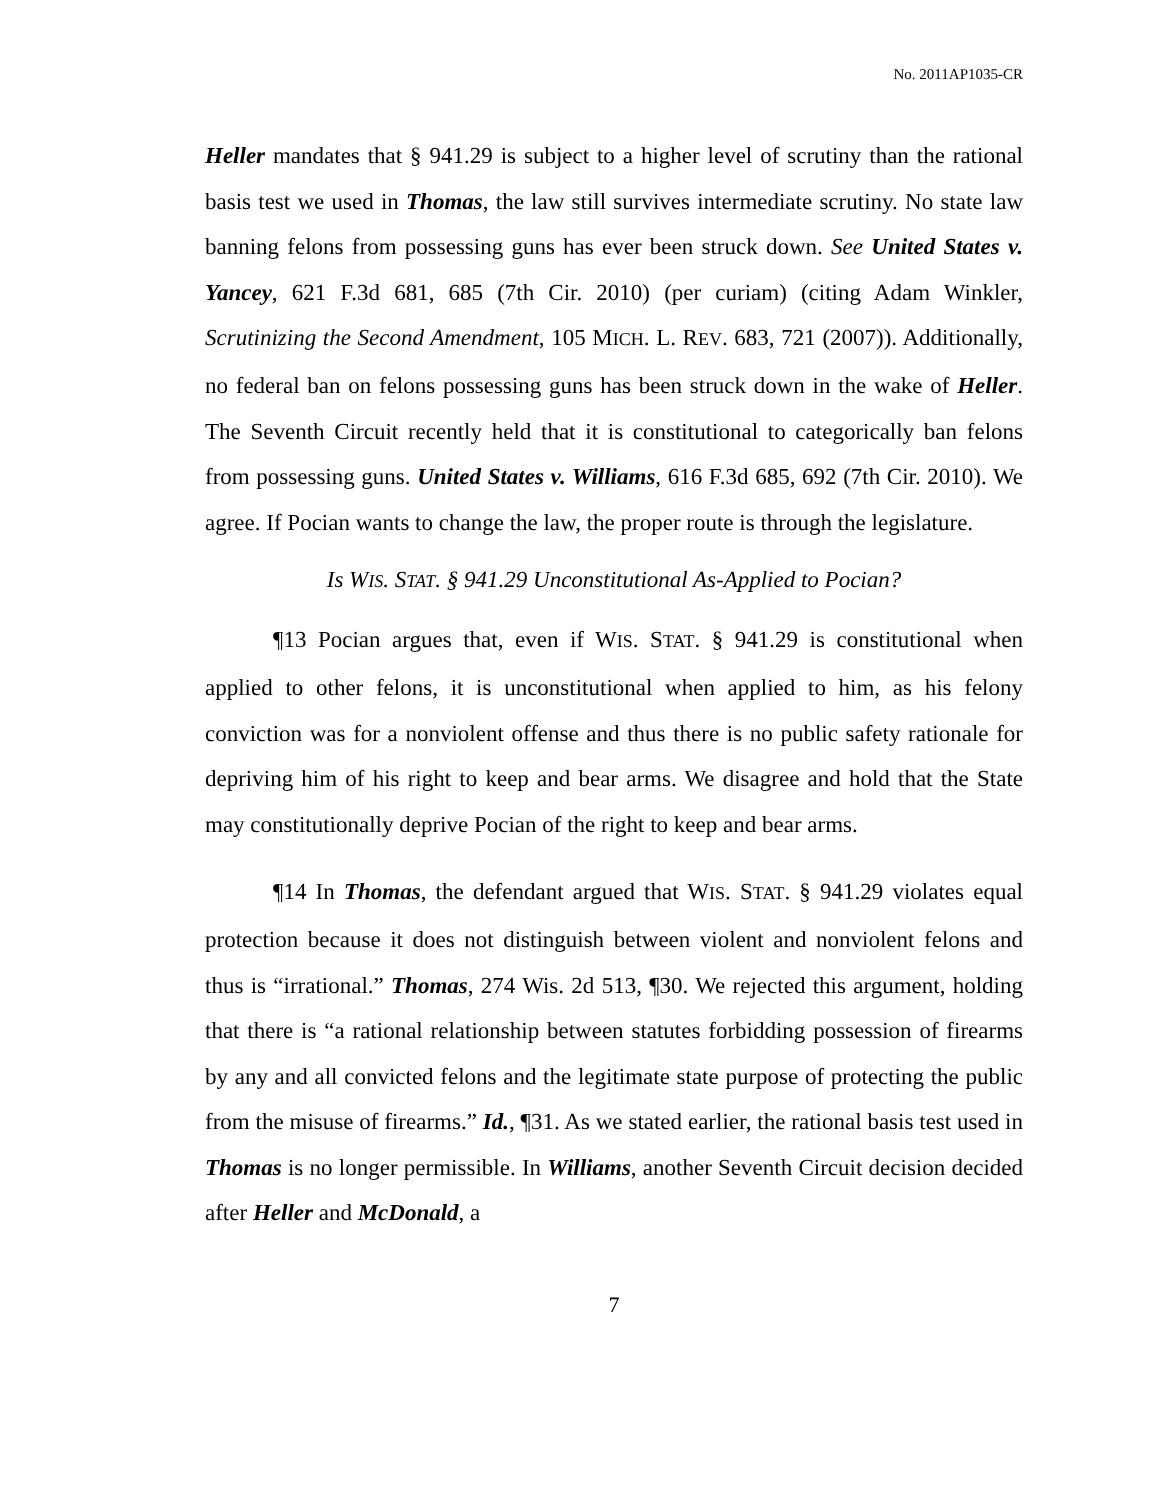No. 2011AP1035-CR
Heller mandates that § 941.29 is subject to a higher level of scrutiny than the rational basis test we used in Thomas, the law still survives intermediate scrutiny. No state law banning felons from possessing guns has ever been struck down. See United States v. Yancey, 621 F.3d 681, 685 (7th Cir. 2010) (per curiam) (citing Adam Winkler, Scrutinizing the Second Amendment, 105 MICH. L. REV. 683, 721 (2007)). Additionally, no federal ban on felons possessing guns has been struck down in the wake of Heller. The Seventh Circuit recently held that it is constitutional to categorically ban felons from possessing guns. United States v. Williams, 616 F.3d 685, 692 (7th Cir. 2010). We agree. If Pocian wants to change the law, the proper route is through the legislature.
Is WIS. STAT. § 941.29 Unconstitutional As-Applied to Pocian?
¶13 Pocian argues that, even if WIS. STAT. § 941.29 is constitutional when applied to other felons, it is unconstitutional when applied to him, as his felony conviction was for a nonviolent offense and thus there is no public safety rationale for depriving him of his right to keep and bear arms. We disagree and hold that the State may constitutionally deprive Pocian of the right to keep and bear arms.
¶14 In Thomas, the defendant argued that WIS. STAT. § 941.29 violates equal protection because it does not distinguish between violent and nonviolent felons and thus is “irrational.” Thomas, 274 Wis. 2d 513, ¶30. We rejected this argument, holding that there is “a rational relationship between statutes forbidding possession of firearms by any and all convicted felons and the legitimate state purpose of protecting the public from the misuse of firearms.” Id., ¶31. As we stated earlier, the rational basis test used in Thomas is no longer permissible. In Williams, another Seventh Circuit decision decided after Heller and McDonald, a
7